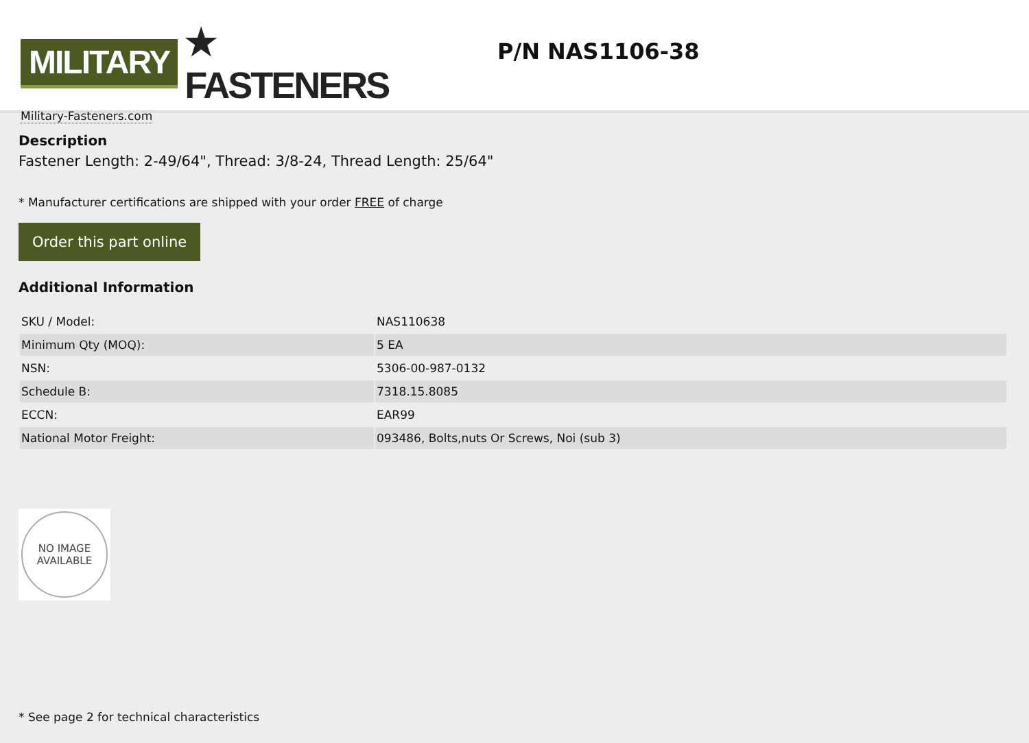MILITARY ★ FASTENERS
Military-Fasteners.com
P/N NAS1106-38
Description
Fastener Length: 2-49/64", Thread: 3/8-24, Thread Length: 25/64"
* Manufacturer certifications are shipped with your order FREE of charge
Order this part online
Additional Information
| SKU / Model: | NAS110638 |
| Minimum Qty (MOQ): | 5 EA |
| NSN: | 5306-00-987-0132 |
| Schedule B: | 7318.15.8085 |
| ECCN: | EAR99 |
| National Motor Freight: | 093486, Bolts,nuts Or Screws, Noi (sub 3) |
NO IMAGE
AVAILABLE
* See page 2 for technical characteristics